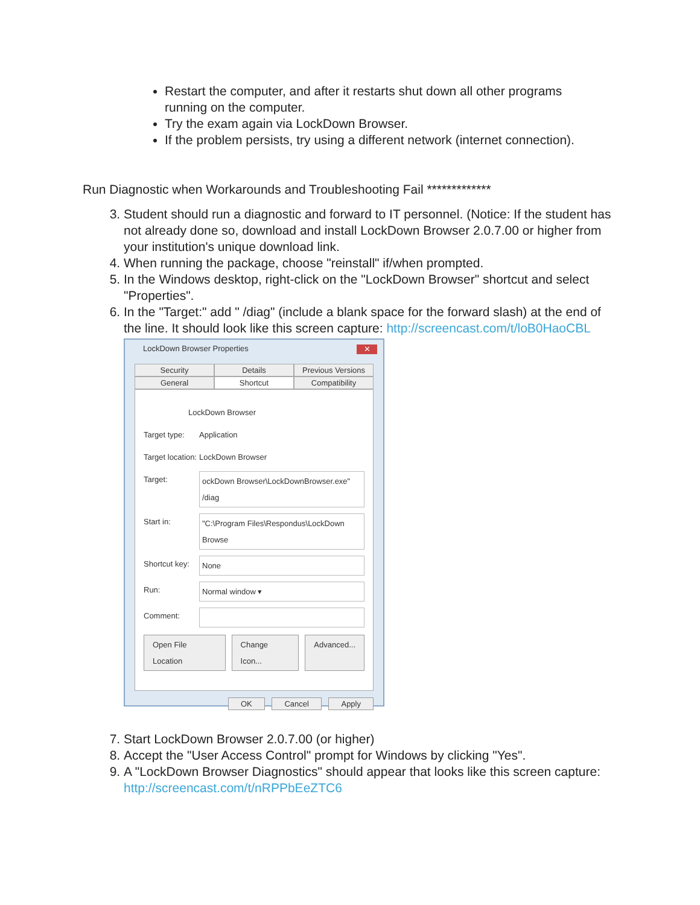Restart the computer, and after it restarts shut down all other programs running on the computer.
Try the exam again via LockDown Browser.
If the problem persists, try using a different network (internet connection).
Run Diagnostic when Workarounds and Troubleshooting Fail *************
3. Student should run a diagnostic and forward to IT personnel. (Notice: If the student has not already done so, download and install LockDown Browser 2.0.7.00 or higher from your institution's unique download link.
4. When running the package, choose "reinstall" if/when prompted.
5. In the Windows desktop, right-click on the "LockDown Browser" shortcut and select "Properties".
6. In the "Target:" add " /diag" (include a blank space for the forward slash) at the end of the line. It should look like this screen capture: http://screencast.com/t/loB0HaoCBL
LockDown Browser Properties
✕
Security Details Previous Versions General Shortcut Compatibility
LockDown Browser
Target type: Application
Target location: LockDown Browser
Target: ockDown Browser\LockDownBrowser.exe" /diag
Start in: "C:\Program Files\Respondus\LockDown Browse
Shortcut key: None
Run: Normal window ▾
Comment:
Open File Location Change Icon... Advanced...
OK Cancel Apply
7. Start LockDown Browser 2.0.7.00 (or higher)
8. Accept the "User Access Control" prompt for Windows by clicking "Yes".
9. A "LockDown Browser Diagnostics" should appear that looks like this screen capture: http://screencast.com/t/nRPPbEeZTC6